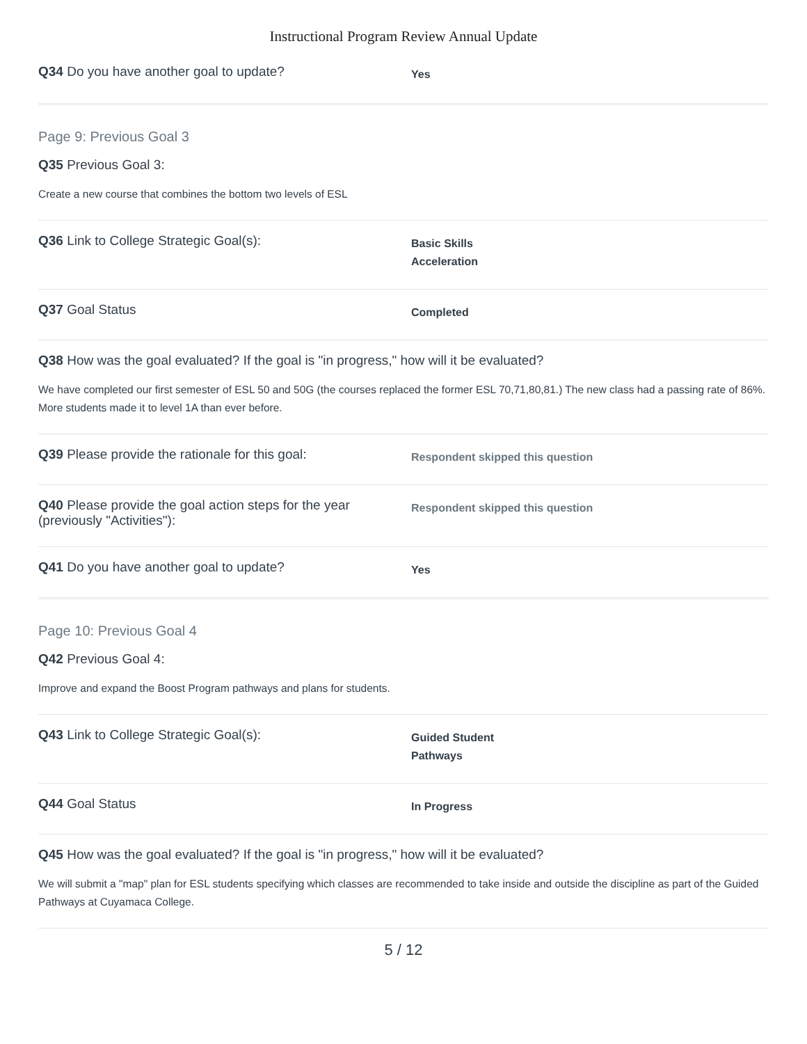Instructional Program Review Annual Update
Q34 Do you have another goal to update?
Yes
Page 9: Previous Goal 3
Q35 Previous Goal 3:
Create a new course that combines the bottom two levels of ESL
Q36 Link to College Strategic Goal(s):
Basic Skills
Acceleration
Q37 Goal Status
Completed
Q38 How was the goal evaluated? If the goal is "in progress," how will it be evaluated?
We have completed our first semester of ESL 50 and 50G (the courses replaced the former ESL 70,71,80,81.) The new class had a passing rate of 86%. More students made it to level 1A than ever before.
Q39 Please provide the rationale for this goal:
Respondent skipped this question
Q40 Please provide the goal action steps for the year (previously "Activities"):
Respondent skipped this question
Q41 Do you have another goal to update?
Yes
Page 10: Previous Goal 4
Q42 Previous Goal 4:
Improve and expand the Boost Program pathways and plans for students.
Q43 Link to College Strategic Goal(s):
Guided Student
Pathways
Q44 Goal Status
In Progress
Q45 How was the goal evaluated? If the goal is "in progress," how will it be evaluated?
We will submit a "map" plan for ESL students specifying which classes are recommended to take inside and outside the discipline as part of the Guided Pathways at Cuyamaca College.
5 / 12